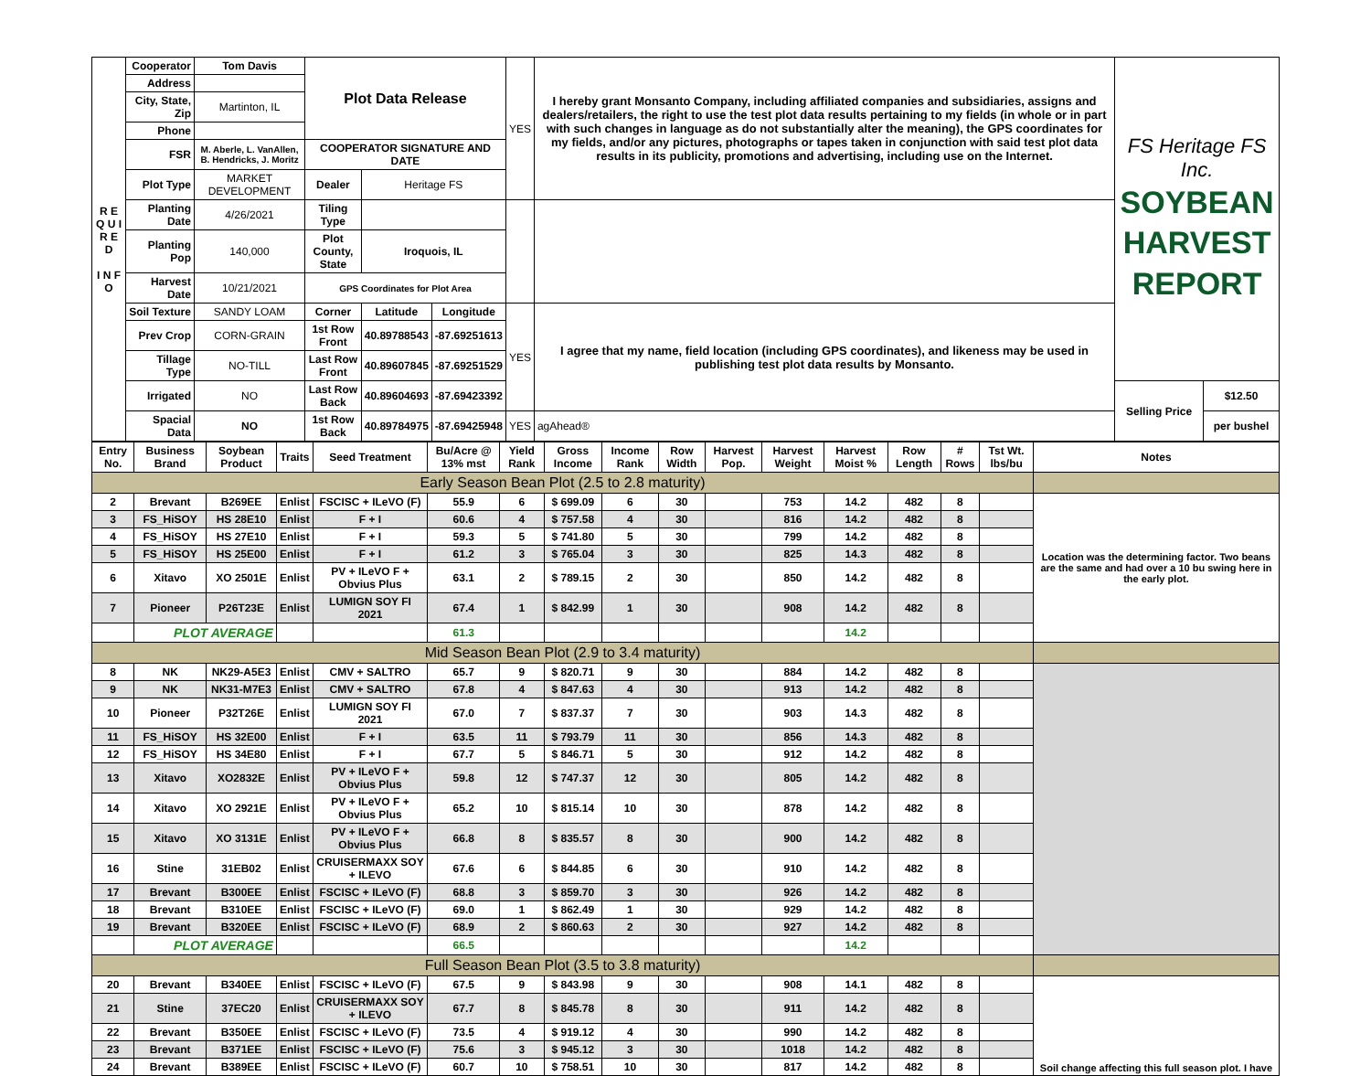| R E Q U I R E D I N F O | Cooperator | Tom Davis | Plot Data Release | | | YES | I hereby grant Monsanto Company, including affiliated companies and subsidiaries, assigns and dealers/retailers, the right to use the test plot data results pertaining to my fields (in whole or in part with such changes in language as do not substantially alter the meaning), the GPS coordinates for my fields, and/or any pictures, photographs or tapes taken in conjunction with said test plot data results in its publicity, promotions and advertising, including use on the Internet. | FS Heritage FS Inc. SOYBEAN HARVEST REPORT | |
| | Address | | | | | | | | |
| | City, State, Zip | Martinton, IL | | | | | | | |
| | Phone | | | | | | | | |
| | FSR | M. Aberle, L. VanAllen, B. Hendricks, J. Moritz | COOPERATOR SIGNATURE AND DATE | | | | | | |
| | Plot Type | MARKET DEVELOPMENT | Dealer | Heritage FS | | | | | |
| | Planting Date | 4/26/2021 | Tiling Type | | | | | | |
| | Planting Pop | 140,000 | Plot County, State | Iroquois, IL | | | | | |
| | Harvest Date | 10/21/2021 | GPS Coordinates for Plot Area | | | | | | |
| | Soil Texture | SANDY LOAM | Corner | Latitude | Longitude | YES | I agree that my name, field location (including GPS coordinates), and likeness may be used in publishing test plot data results by Monsanto. | | |
| | Prev Crop | CORN-GRAIN | 1st Row Front | 40.89788543 | -87.69251613 | | | | |
| | Tillage Type | NO-TILL | Last Row Front | 40.89607845 | -87.69251529 | | | | |
| | Irrigated | NO | Last Row Back | 40.89604693 | -87.69423392 | | | Selling Price | $12.50 |
| | Spacial Data | NO | 1st Row Back | 40.89784975 | -87.69425948 | YES | agAhead® | | per bushel |
| Entry No. | Business Brand | Soybean Product | Traits | Seed Treatment | Bu/Acre @ 13% mst | Yield Rank | Gross Income | Income Rank | Row Width | Harvest Pop. | Harvest Weight | Harvest Moist % | Row Length | # Rows | Tst Wt. lbs/bu | Notes |
| --- | --- | --- | --- | --- | --- | --- | --- | --- | --- | --- | --- | --- | --- | --- | --- | --- |
| Early Season Bean Plot (2.5 to 2.8 maturity) | | | | | | | | | | | | | | | | |
| 2 | Brevant | B269EE | Enlist | FSCISC + ILeVO (F) | 55.9 | 6 | $ 699.09 | 6 | 30 | | 753 | 14.2 | 482 | 8 | | Location was the determining factor. Two beans are the same and had over a 10 bu swing here in the early plot. |
| 3 | FS_HiSOY | HS 28E10 | Enlist | F + I | 60.6 | 4 | $ 757.58 | 4 | 30 | | 816 | 14.2 | 482 | 8 | | |
| 4 | FS_HiSOY | HS 27E10 | Enlist | F + I | 59.3 | 5 | $ 741.80 | 5 | 30 | | 799 | 14.2 | 482 | 8 | | |
| 5 | FS_HiSOY | HS 25E00 | Enlist | F + I | 61.2 | 3 | $ 765.04 | 3 | 30 | | 825 | 14.3 | 482 | 8 | | |
| 6 | Xitavo | XO 2501E | Enlist | PV + ILeVO F + Obvius Plus | 63.1 | 2 | $ 789.15 | 2 | 30 | | 850 | 14.2 | 482 | 8 | | |
| 7 | Pioneer | P26T23E | Enlist | LUMIGN SOY FI 2021 | 67.4 | 1 | $ 842.99 | 1 | 30 | | 908 | 14.2 | 482 | 8 | | |
| | PLOT AVERAGE | | | | 61.3 | | | | | | | 14.2 | | | | |
| Mid Season Bean Plot (2.9 to 3.4 maturity) | | | | | | | | | | | | | | | | |
| 8 | NK | NK29-A5E3 | Enlist | CMV + SALTRO | 65.7 | 9 | $ 820.71 | 9 | 30 | | 884 | 14.2 | 482 | 8 | | |
| 9 | NK | NK31-M7E3 | Enlist | CMV + SALTRO | 67.8 | 4 | $ 847.63 | 4 | 30 | | 913 | 14.2 | 482 | 8 | | |
| 10 | Pioneer | P32T26E | Enlist | LUMIGN SOY FI 2021 | 67.0 | 7 | $ 837.37 | 7 | 30 | | 903 | 14.3 | 482 | 8 | | |
| 11 | FS_HiSOY | HS 32E00 | Enlist | F + I | 63.5 | 11 | $ 793.79 | 11 | 30 | | 856 | 14.3 | 482 | 8 | | |
| 12 | FS_HiSOY | HS 34E80 | Enlist | F + I | 67.7 | 5 | $ 846.71 | 5 | 30 | | 912 | 14.2 | 482 | 8 | | |
| 13 | Xitavo | XO2832E | Enlist | PV + ILeVO F + Obvius Plus | 59.8 | 12 | $ 747.37 | 12 | 30 | | 805 | 14.2 | 482 | 8 | | |
| 14 | Xitavo | XO 2921E | Enlist | PV + ILeVO F + Obvius Plus | 65.2 | 10 | $ 815.14 | 10 | 30 | | 878 | 14.2 | 482 | 8 | | |
| 15 | Xitavo | XO 3131E | Enlist | PV + ILeVO F + Obvius Plus | 66.8 | 8 | $ 835.57 | 8 | 30 | | 900 | 14.2 | 482 | 8 | | |
| 16 | Stine | 31EB02 | Enlist | CRUISERMAXX SOY + ILEVO | 67.6 | 6 | $ 844.85 | 6 | 30 | | 910 | 14.2 | 482 | 8 | | |
| 17 | Brevant | B300EE | Enlist | FSCISC + ILeVO (F) | 68.8 | 3 | $ 859.70 | 3 | 30 | | 926 | 14.2 | 482 | 8 | | |
| 18 | Brevant | B310EE | Enlist | FSCISC + ILeVO (F) | 69.0 | 1 | $ 862.49 | 1 | 30 | | 929 | 14.2 | 482 | 8 | | |
| 19 | Brevant | B320EE | Enlist | FSCISC + ILeVO (F) | 68.9 | 2 | $ 860.63 | 2 | 30 | | 927 | 14.2 | 482 | 8 | | |
| | PLOT AVERAGE | | | | 66.5 | | | | | | | 14.2 | | | | |
| Full Season Bean Plot (3.5 to 3.8 maturity) | | | | | | | | | | | | | | | | |
| 20 | Brevant | B340EE | Enlist | FSCISC + ILeVO (F) | 67.5 | 9 | $ 843.98 | 9 | 30 | | 908 | 14.1 | 482 | 8 | | Soil change affecting this full season plot. I have |
| 21 | Stine | 37EC20 | Enlist | CRUISERMAXX SOY + ILEVO | 67.7 | 8 | $ 845.78 | 8 | 30 | | 911 | 14.2 | 482 | 8 | | |
| 22 | Brevant | B350EE | Enlist | FSCISC + ILeVO (F) | 73.5 | 4 | $ 919.12 | 4 | 30 | | 990 | 14.2 | 482 | 8 | | |
| 23 | Brevant | B371EE | Enlist | FSCISC + ILeVO (F) | 75.6 | 3 | $ 945.12 | 3 | 30 | | 1018 | 14.2 | 482 | 8 | | |
| 24 | Brevant | B389EE | Enlist | FSCISC + ILeVO (F) | 60.7 | 10 | $ 758.51 | 10 | 30 | | 817 | 14.2 | 482 | 8 | | |